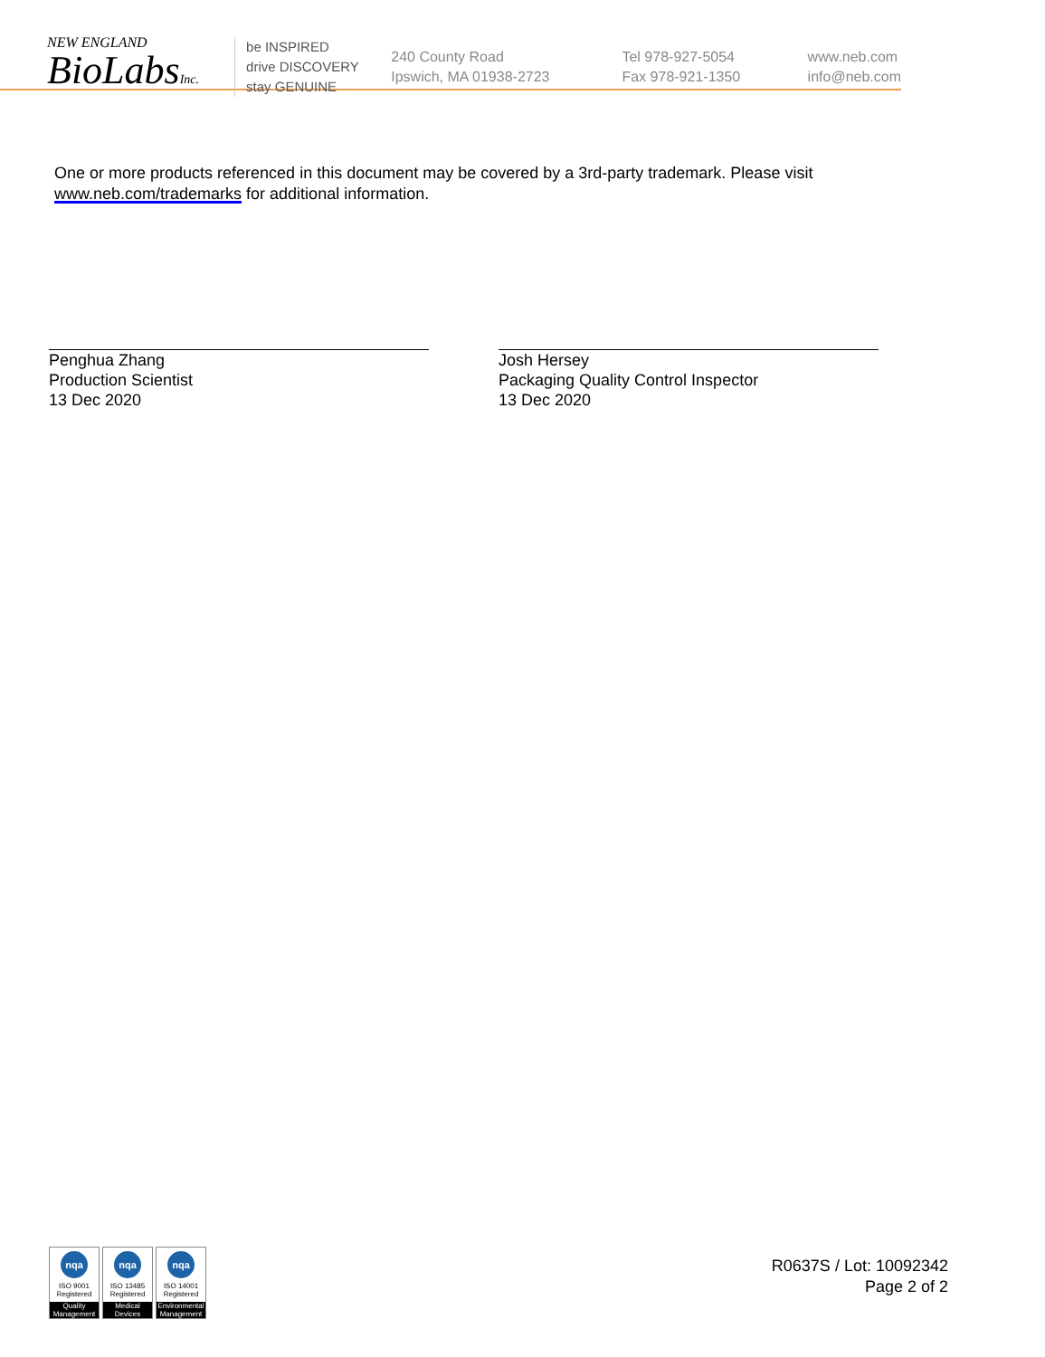NEW ENGLAND
BioLabsInc.
be INSPIRED
drive DISCOVERY
stay GENUINE
240 County Road
Ipswich, MA 01938-2723
Tel 978-927-5054
Fax 978-921-1350
www.neb.com
info@neb.com
One or more products referenced in this document may be covered by a 3rd-party trademark. Please visit
www.neb.com/trademarks for additional information.
Penghua Zhang
Production Scientist
13 Dec 2020
Josh Hersey
Packaging Quality Control Inspector
13 Dec 2020
nqa
ISO 9001
Registered
Quality Management
nqa
ISO 13485
Registered
Medical Devices
nqa
ISO 14001
Registered
Environmental Management
R0637S / Lot: 10092342
Page 2 of 2